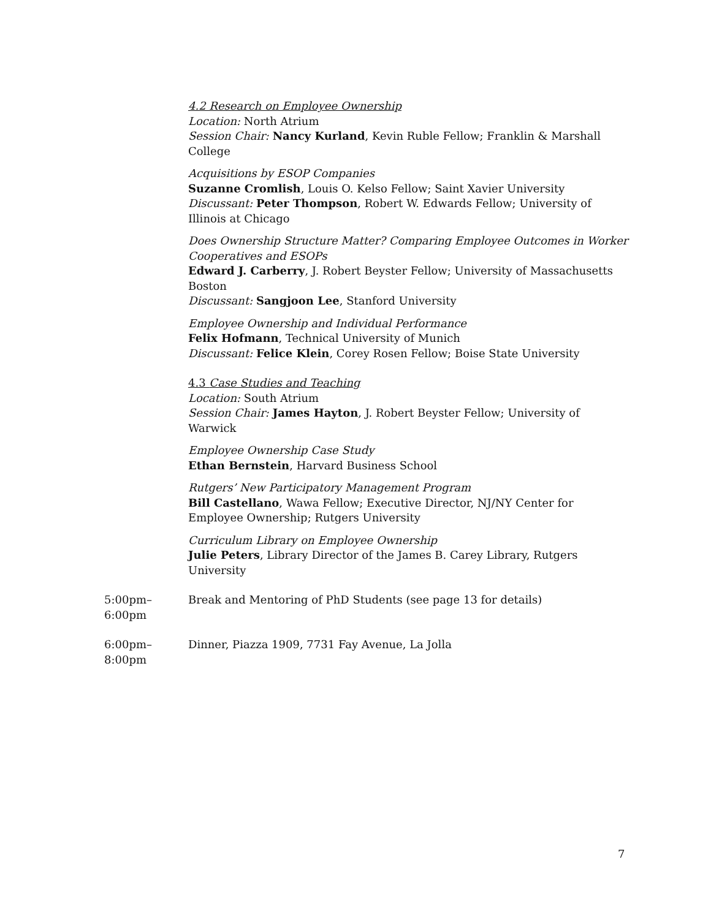4.2 Research on Employee Ownership
Location: North Atrium
Session Chair: Nancy Kurland, Kevin Ruble Fellow; Franklin & Marshall College
Acquisitions by ESOP Companies
Suzanne Cromlish, Louis O. Kelso Fellow; Saint Xavier University
Discussant: Peter Thompson, Robert W. Edwards Fellow; University of Illinois at Chicago
Does Ownership Structure Matter? Comparing Employee Outcomes in Worker Cooperatives and ESOPs
Edward J. Carberry, J. Robert Beyster Fellow; University of Massachusetts Boston
Discussant: Sangjoon Lee, Stanford University
Employee Ownership and Individual Performance
Felix Hofmann, Technical University of Munich
Discussant: Felice Klein, Corey Rosen Fellow; Boise State University
4.3 Case Studies and Teaching
Location: South Atrium
Session Chair: James Hayton, J. Robert Beyster Fellow; University of Warwick
Employee Ownership Case Study
Ethan Bernstein, Harvard Business School
Rutgers’ New Participatory Management Program
Bill Castellano, Wawa Fellow; Executive Director, NJ/NY Center for Employee Ownership; Rutgers University
Curriculum Library on Employee Ownership
Julie Peters, Library Director of the James B. Carey Library, Rutgers University
5:00pm–
6:00pm
Break and Mentoring of PhD Students (see page 13 for details)
6:00pm–
8:00pm
Dinner, Piazza 1909, 7731 Fay Avenue, La Jolla
7